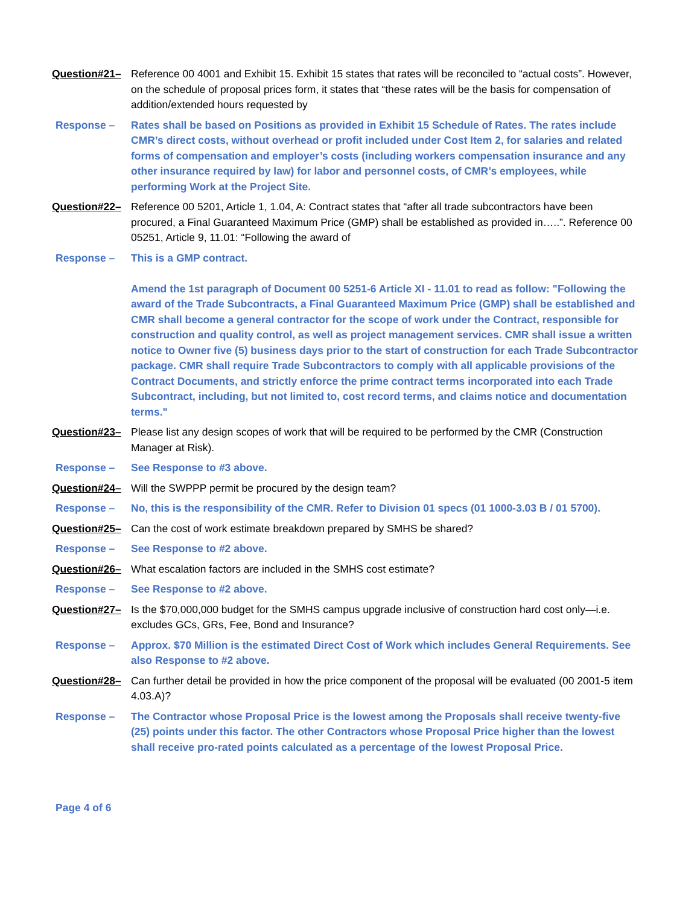Question#21– Reference 00 4001 and Exhibit 15. Exhibit 15 states that rates will be reconciled to “actual costs”. However, on the schedule of proposal prices form, it states that “these rates will be the basis for compensation of addition/extended hours requested by
Response – Rates shall be based on Positions as provided in Exhibit 15 Schedule of Rates. The rates include CMR’s direct costs, without overhead or profit included under Cost Item 2, for salaries and related forms of compensation and employer’s costs (including workers compensation insurance and any other insurance required by law) for labor and personnel costs, of CMR’s employees, while performing Work at the Project Site.
Question#22– Reference 00 5201, Article 1, 1.04, A: Contract states that “after all trade subcontractors have been procured, a Final Guaranteed Maximum Price (GMP) shall be established as provided in…..”. Reference 00 05251, Article 9, 11.01: “Following the award of
Response – This is a GMP contract.
Amend the 1st paragraph of Document 00 5251-6 Article XI - 11.01 to read as follow: "Following the award of the Trade Subcontracts, a Final Guaranteed Maximum Price (GMP) shall be established and CMR shall become a general contractor for the scope of work under the Contract, responsible for construction and quality control, as well as project management services. CMR shall issue a written notice to Owner five (5) business days prior to the start of construction for each Trade Subcontractor package. CMR shall require Trade Subcontractors to comply with all applicable provisions of the Contract Documents, and strictly enforce the prime contract terms incorporated into each Trade Subcontract, including, but not limited to, cost record terms, and claims notice and documentation terms."
Question#23– Please list any design scopes of work that will be required to be performed by the CMR (Construction Manager at Risk).
Response – See Response to #3 above.
Question#24– Will the SWPPP permit be procured by the design team?
Response – No, this is the responsibility of the CMR. Refer to Division 01 specs (01 1000-3.03 B / 01 5700).
Question#25– Can the cost of work estimate breakdown prepared by SMHS be shared?
Response – See Response to #2 above.
Question#26– What escalation factors are included in the SMHS cost estimate?
Response – See Response to #2 above.
Question#27– Is the $70,000,000 budget for the SMHS campus upgrade inclusive of construction hard cost only—i.e. excludes GCs, GRs, Fee, Bond and Insurance?
Response – Approx. $70 Million is the estimated Direct Cost of Work which includes General Requirements. See also Response to #2 above.
Question#28– Can further detail be provided in how the price component of the proposal will be evaluated (00 2001-5 item 4.03.A)?
Response – The Contractor whose Proposal Price is the lowest among the Proposals shall receive twenty-five (25) points under this factor. The other Contractors whose Proposal Price higher than the lowest shall receive pro-rated points calculated as a percentage of the lowest Proposal Price.
Page 4 of 6